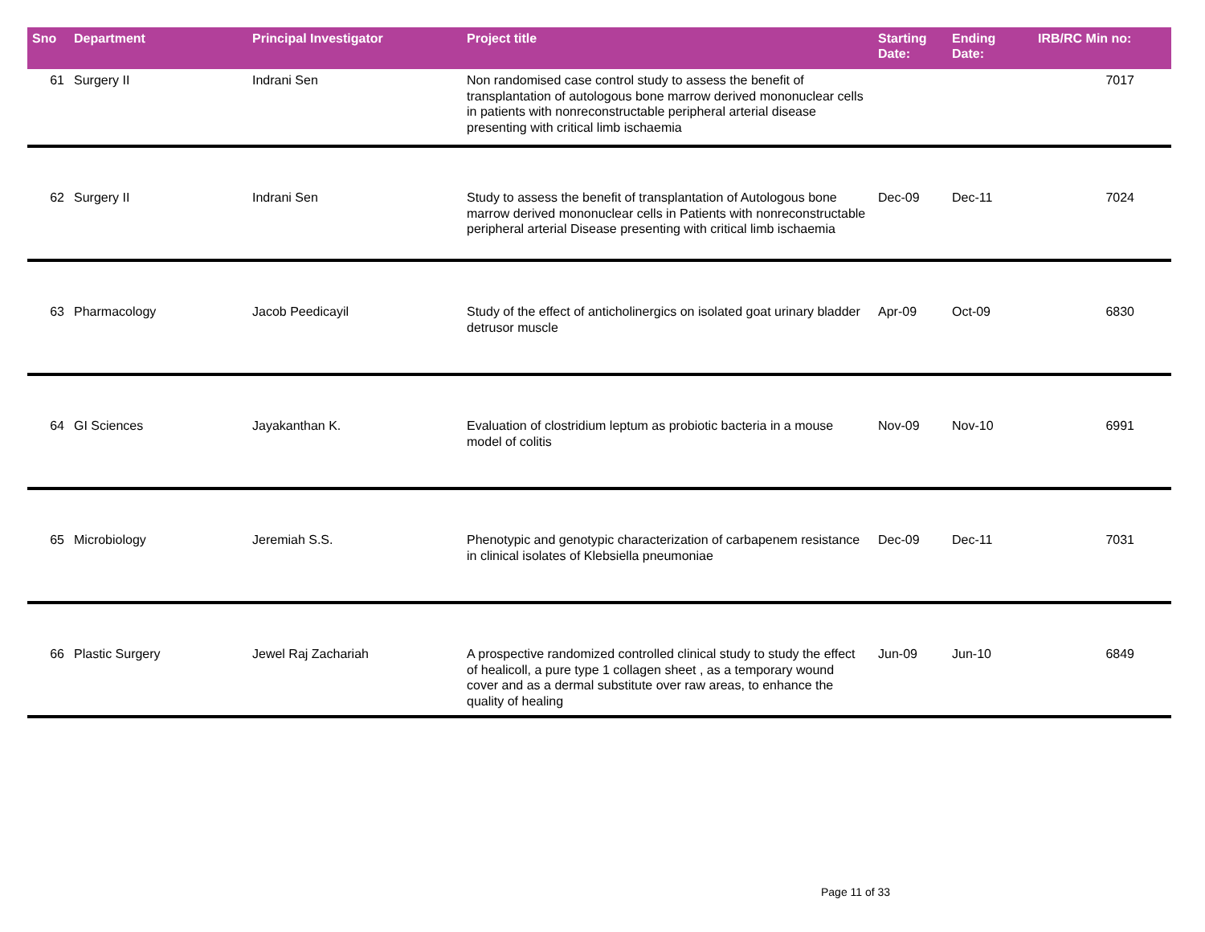| Sno | Department | Principal Investigator | Project title | Starting Date: | Ending Date: | IRB/RC Min no: |
| --- | --- | --- | --- | --- | --- | --- |
| 61 | Surgery II | Indrani Sen | Non randomised case control study to assess the benefit of transplantation of autologous bone marrow derived mononuclear cells in patients with nonreconstructable peripheral arterial disease presenting with critical limb ischaemia | | | 7017 |
| 62 | Surgery II | Indrani Sen | Study to assess the benefit of transplantation of Autologous bone marrow derived mononuclear cells in Patients with nonreconstructable peripheral arterial Disease presenting with critical limb ischaemia | Dec-09 | Dec-11 | 7024 |
| 63 | Pharmacology | Jacob Peedicayil | Study of the effect of anticholinergics on isolated goat urinary bladder detrusor muscle | Apr-09 | Oct-09 | 6830 |
| 64 | GI Sciences | Jayakanthan K. | Evaluation of clostridium leptum as probiotic bacteria in a mouse model of colitis | Nov-09 | Nov-10 | 6991 |
| 65 | Microbiology | Jeremiah S.S. | Phenotypic and genotypic characterization of carbapenem resistance in clinical isolates of Klebsiella pneumoniae | Dec-09 | Dec-11 | 7031 |
| 66 | Plastic Surgery | Jewel Raj Zachariah | A prospective randomized controlled clinical study to study the effect of healicoll, a pure type 1 collagen sheet , as a temporary wound cover and as a dermal substitute over raw areas, to enhance the quality of healing | Jun-09 | Jun-10 | 6849 |
Page 11 of 33